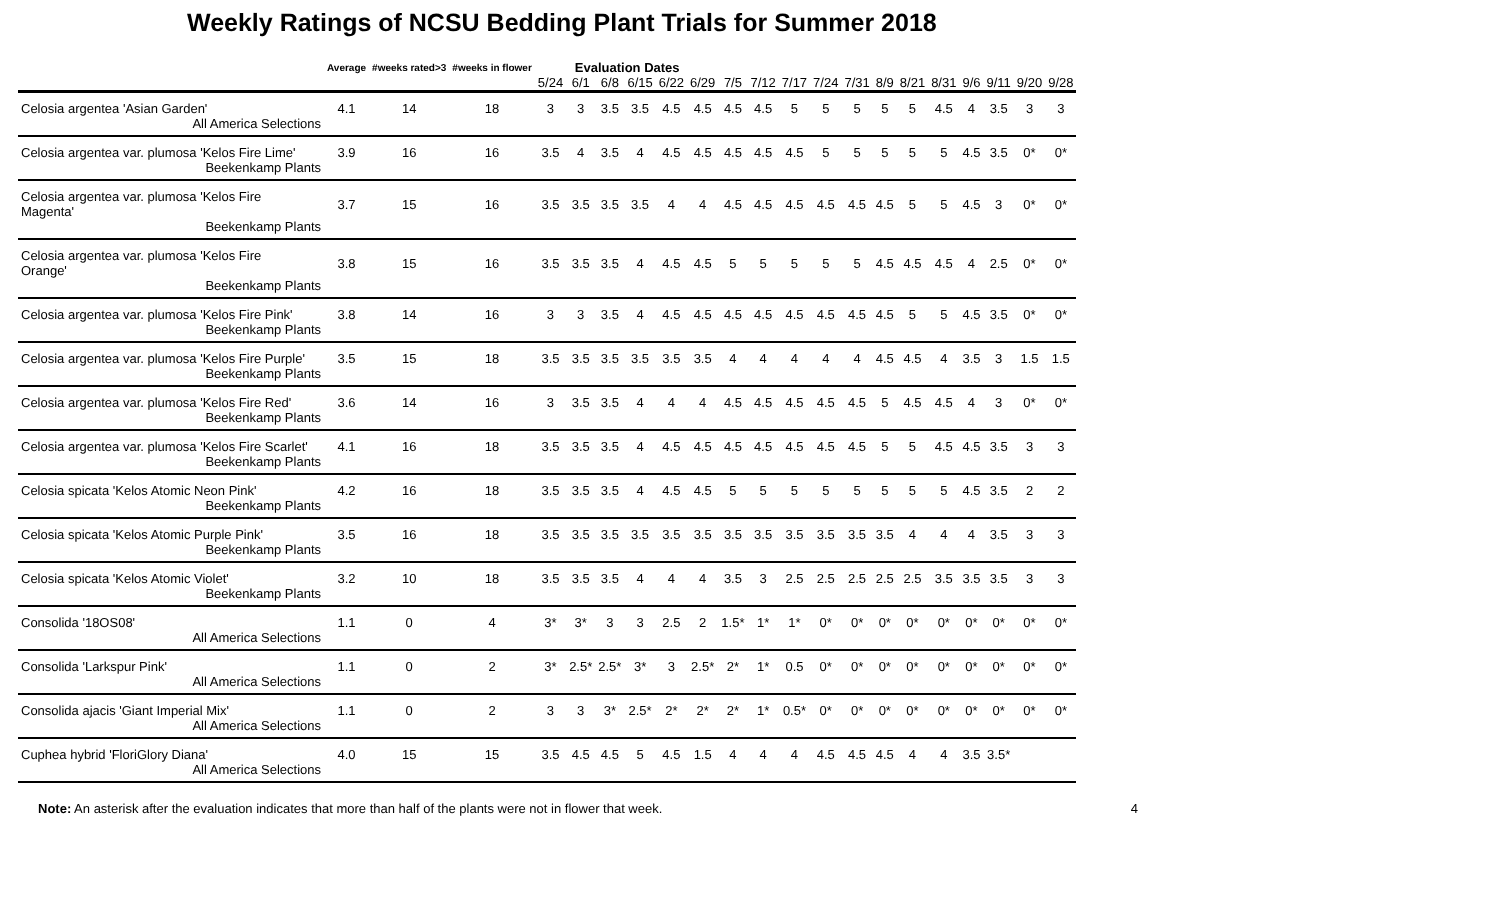Weekly Ratings of NCSU Bedding Plant Trials for Summer 2018
| | Average | #weeks rated>3 | #weeks in flower | Evaluation Dates | | | | | | | | | | | | | | | | | |
| --- | --- | --- | --- | --- | --- | --- | --- | --- | --- | --- | --- | --- | --- | --- | --- | --- | --- | --- | --- | --- | --- |
| | | | | 5/24 | 6/1 | 6/8 | 6/15 | 6/22 | 6/29 | 7/5 | 7/12 | 7/17 | 7/24 | 7/31 | 8/9 | 8/21 | 8/31 | 9/6 | 9/11 | 9/20 | 9/28 |
| Celosia argentea 'Asian Garden' | 4.1 | 14 | 18 | 3 | 3 | 3.5 | 3.5 | 4.5 | 4.5 | 4.5 | 4.5 | 5 | 5 | 5 | 5 | 5 | 4.5 | 4 | 3.5 | 3 | 3 |
| All America Selections | | | | | | | | | | | | | | | | | | | | | |
| Celosia argentea var. plumosa 'Kelos Fire Lime' | 3.9 | 16 | 16 | 3.5 | 4 | 3.5 | 4 | 4.5 | 4.5 | 4.5 | 4.5 | 4.5 | 5 | 5 | 5 | 5 | 5 | 4.5 | 3.5 | 0* | 0* |
| Beekenkamp Plants | | | | | | | | | | | | | | | | | | | | | |
| Celosia argentea var. plumosa 'Kelos Fire Magenta' | 3.7 | 15 | 16 | 3.5 | 3.5 | 3.5 | 3.5 | 4 | 4 | 4.5 | 4.5 | 4.5 | 4.5 | 4.5 | 4.5 | 5 | 5 | 4.5 | 3 | 0* | 0* |
| Beekenkamp Plants | | | | | | | | | | | | | | | | | | | | | |
| Celosia argentea var. plumosa 'Kelos Fire Orange' | 3.8 | 15 | 16 | 3.5 | 3.5 | 3.5 | 4 | 4.5 | 4.5 | 5 | 5 | 5 | 5 | 5 | 4.5 | 4.5 | 4.5 | 4 | 2.5 | 0* | 0* |
| Beekenkamp Plants | | | | | | | | | | | | | | | | | | | | | |
| Celosia argentea var. plumosa 'Kelos Fire Pink' | 3.8 | 14 | 16 | 3 | 3 | 3.5 | 4 | 4.5 | 4.5 | 4.5 | 4.5 | 4.5 | 4.5 | 4.5 | 4.5 | 5 | 5 | 4.5 | 3.5 | 0* | 0* |
| Beekenkamp Plants | | | | | | | | | | | | | | | | | | | | | |
| Celosia argentea var. plumosa 'Kelos Fire Purple' | 3.5 | 15 | 18 | 3.5 | 3.5 | 3.5 | 3.5 | 3.5 | 3.5 | 4 | 4 | 4 | 4 | 4 | 4.5 | 4.5 | 4 | 3.5 | 3 | 1.5 | 1.5 |
| Beekenkamp Plants | | | | | | | | | | | | | | | | | | | | | |
| Celosia argentea var. plumosa 'Kelos Fire Red' | 3.6 | 14 | 16 | 3 | 3.5 | 3.5 | 4 | 4 | 4 | 4.5 | 4.5 | 4.5 | 4.5 | 4.5 | 5 | 4.5 | 4.5 | 4 | 3 | 0* | 0* |
| Beekenkamp Plants | | | | | | | | | | | | | | | | | | | | | |
| Celosia argentea var. plumosa 'Kelos Fire Scarlet' | 4.1 | 16 | 18 | 3.5 | 3.5 | 3.5 | 4 | 4.5 | 4.5 | 4.5 | 4.5 | 4.5 | 4.5 | 4.5 | 5 | 5 | 4.5 | 4.5 | 3.5 | 3 | 3 |
| Beekenkamp Plants | | | | | | | | | | | | | | | | | | | | | |
| Celosia spicata 'Kelos Atomic Neon Pink' | 4.2 | 16 | 18 | 3.5 | 3.5 | 3.5 | 4 | 4.5 | 4.5 | 5 | 5 | 5 | 5 | 5 | 5 | 5 | 5 | 4.5 | 3.5 | 2 | 2 |
| Beekenkamp Plants | | | | | | | | | | | | | | | | | | | | | |
| Celosia spicata 'Kelos Atomic Purple Pink' | 3.5 | 16 | 18 | 3.5 | 3.5 | 3.5 | 3.5 | 3.5 | 3.5 | 3.5 | 3.5 | 3.5 | 3.5 | 3.5 | 3.5 | 4 | 4 | 4 | 3.5 | 3 | 3 |
| Beekenkamp Plants | | | | | | | | | | | | | | | | | | | | | |
| Celosia spicata 'Kelos Atomic Violet' | 3.2 | 10 | 18 | 3.5 | 3.5 | 3.5 | 4 | 4 | 4 | 3.5 | 3 | 2.5 | 2.5 | 2.5 | 2.5 | 2.5 | 3.5 | 3.5 | 3.5 | 3 | 3 |
| Beekenkamp Plants | | | | | | | | | | | | | | | | | | | | | |
| Consolida '18OS08' | 1.1 | 0 | 4 | 3* | 3* | 3 | 3 | 2.5 | 2 | 1.5* | 1* | 1* | 0* | 0* | 0* | 0* | 0* | 0* | 0* | 0* | 0* |
| All America Selections | | | | | | | | | | | | | | | | | | | | | |
| Consolida 'Larkspur Pink' | 1.1 | 0 | 2 | 3* | 2.5* | 2.5* | 3* | 3 | 2.5* | 2* | 1* | 0.5 | 0* | 0* | 0* | 0* | 0* | 0* | 0* | 0* | 0* |
| All America Selections | | | | | | | | | | | | | | | | | | | | | |
| Consolida ajacis 'Giant Imperial Mix' | 1.1 | 0 | 2 | 3 | 3 | 3* | 2.5* | 2* | 2* | 2* | 1* | 0.5* | 0* | 0* | 0* | 0* | 0* | 0* | 0* | 0* | 0* |
| All America Selections | | | | | | | | | | | | | | | | | | | | | |
| Cuphea hybrid 'FloriGlory Diana' | 4.0 | 15 | 15 | 3.5 | 4.5 | 4.5 | 5 | 4.5 | 1.5 | 4 | 4 | 4 | 4.5 | 4.5 | 4.5 | 4 | 4 | 3.5 | 3.5* | | |
| All America Selections | | | | | | | | | | | | | | | | | | | | | |
Note: An asterisk after the evaluation indicates that more than half of the plants were not in flower that week. 4